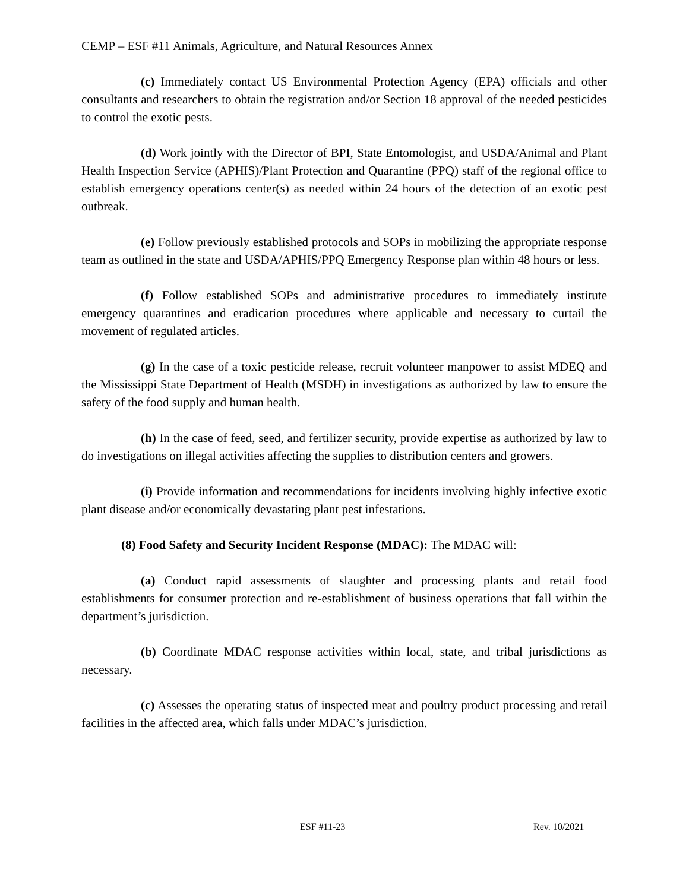CEMP – ESF #11 Animals, Agriculture, and Natural Resources Annex
(c) Immediately contact US Environmental Protection Agency (EPA) officials and other consultants and researchers to obtain the registration and/or Section 18 approval of the needed pesticides to control the exotic pests.
(d) Work jointly with the Director of BPI, State Entomologist, and USDA/Animal and Plant Health Inspection Service (APHIS)/Plant Protection and Quarantine (PPQ) staff of the regional office to establish emergency operations center(s) as needed within 24 hours of the detection of an exotic pest outbreak.
(e) Follow previously established protocols and SOPs in mobilizing the appropriate response team as outlined in the state and USDA/APHIS/PPQ Emergency Response plan within 48 hours or less.
(f) Follow established SOPs and administrative procedures to immediately institute emergency quarantines and eradication procedures where applicable and necessary to curtail the movement of regulated articles.
(g) In the case of a toxic pesticide release, recruit volunteer manpower to assist MDEQ and the Mississippi State Department of Health (MSDH) in investigations as authorized by law to ensure the safety of the food supply and human health.
(h) In the case of feed, seed, and fertilizer security, provide expertise as authorized by law to do investigations on illegal activities affecting the supplies to distribution centers and growers.
(i) Provide information and recommendations for incidents involving highly infective exotic plant disease and/or economically devastating plant pest infestations.
(8) Food Safety and Security Incident Response (MDAC): The MDAC will:
(a) Conduct rapid assessments of slaughter and processing plants and retail food establishments for consumer protection and re-establishment of business operations that fall within the department’s jurisdiction.
(b) Coordinate MDAC response activities within local, state, and tribal jurisdictions as necessary.
(c) Assesses the operating status of inspected meat and poultry product processing and retail facilities in the affected area, which falls under MDAC’s jurisdiction.
ESF #11-23 Rev. 10/2021